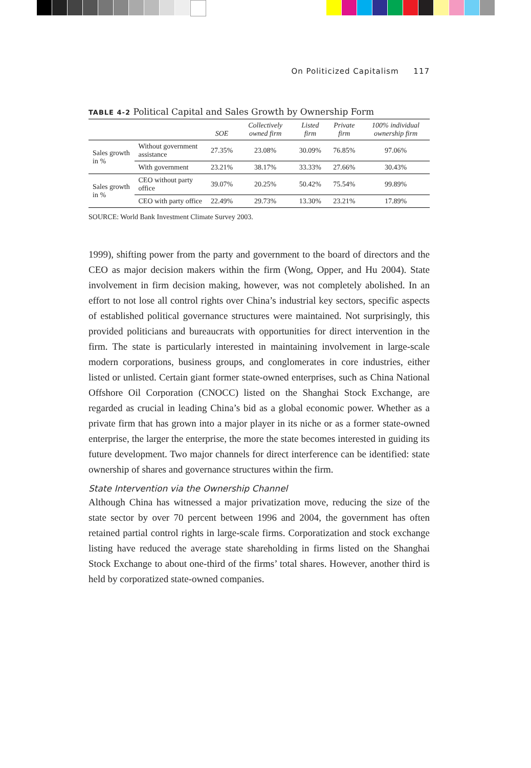On Politicized Capitalism 117
TABLE 4-2 Political Capital and Sales Growth by Ownership Form
| | | SOE | Collectively owned firm | Listed firm | Private firm | 100% individual ownership firm |
| --- | --- | --- | --- | --- | --- | --- |
| Sales growth in % | Without government assistance | 27.35% | 23.08% | 30.09% | 76.85% | 97.06% |
| | With government | 23.21% | 38.17% | 33.33% | 27.66% | 30.43% |
| Sales growth in % | CEO without party office | 39.07% | 20.25% | 50.42% | 75.54% | 99.89% |
| | CEO with party office | 22.49% | 29.73% | 13.30% | 23.21% | 17.89% |
SOURCE: World Bank Investment Climate Survey 2003.
1999), shifting power from the party and government to the board of directors and the CEO as major decision makers within the firm (Wong, Opper, and Hu 2004). State involvement in firm decision making, however, was not completely abolished. In an effort to not lose all control rights over China’s industrial key sectors, specific aspects of established political governance structures were maintained. Not surprisingly, this provided politicians and bureaucrats with opportunities for direct intervention in the firm. The state is particularly interested in maintaining involvement in large-scale modern corporations, business groups, and conglomerates in core industries, either listed or unlisted. Certain giant former state-owned enterprises, such as China National Offshore Oil Corporation (CNOCC) listed on the Shanghai Stock Exchange, are regarded as crucial in leading China’s bid as a global economic power. Whether as a private firm that has grown into a major player in its niche or as a former state-owned enterprise, the larger the enterprise, the more the state becomes interested in guiding its future development. Two major channels for direct interference can be identified: state ownership of shares and governance structures within the firm.
State Intervention via the Ownership Channel
Although China has witnessed a major privatization move, reducing the size of the state sector by over 70 percent between 1996 and 2004, the government has often retained partial control rights in large-scale firms. Corporatization and stock exchange listing have reduced the average state shareholding in firms listed on the Shanghai Stock Exchange to about one-third of the firms’ total shares. However, another third is held by corporatized state-owned companies.